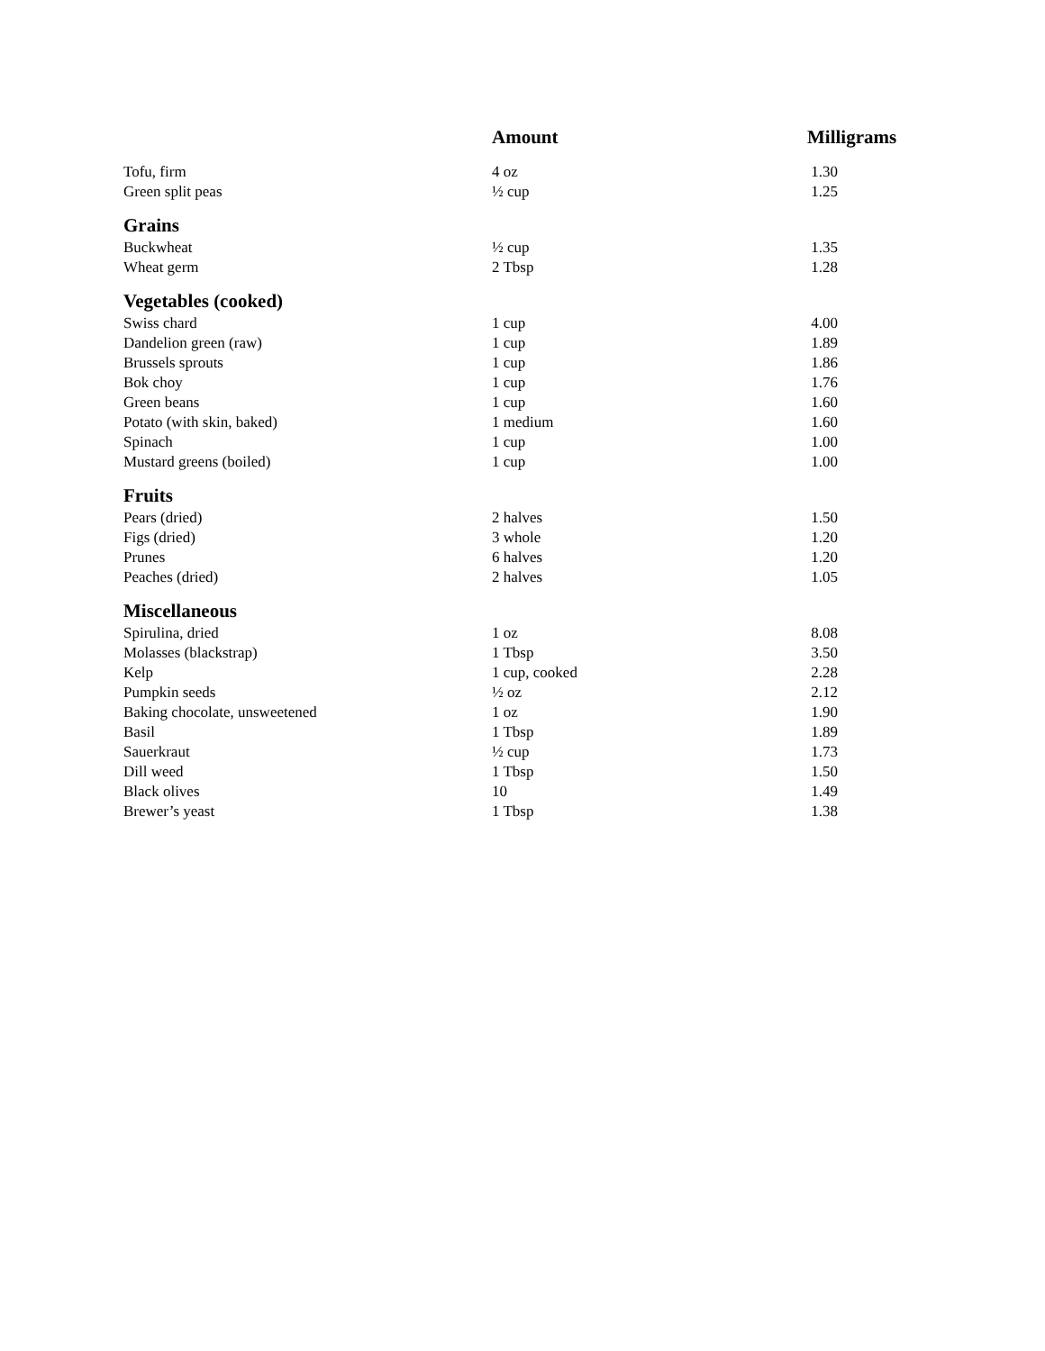| | Amount | Milligrams |
| --- | --- | --- |
| Tofu, firm | 4 oz | 1.30 |
| Green split peas | ½ cup | 1.25 |
| Grains | | |
| Buckwheat | ½ cup | 1.35 |
| Wheat germ | 2 Tbsp | 1.28 |
| Vegetables (cooked) | | |
| Swiss chard | 1 cup | 4.00 |
| Dandelion green (raw) | 1 cup | 1.89 |
| Brussels sprouts | 1 cup | 1.86 |
| Bok choy | 1 cup | 1.76 |
| Green beans | 1 cup | 1.60 |
| Potato (with skin, baked) | 1 medium | 1.60 |
| Spinach | 1 cup | 1.00 |
| Mustard greens (boiled) | 1 cup | 1.00 |
| Fruits | | |
| Pears (dried) | 2 halves | 1.50 |
| Figs (dried) | 3 whole | 1.20 |
| Prunes | 6 halves | 1.20 |
| Peaches (dried) | 2 halves | 1.05 |
| Miscellaneous | | |
| Spirulina, dried | 1 oz | 8.08 |
| Molasses (blackstrap) | 1 Tbsp | 3.50 |
| Kelp | 1 cup, cooked | 2.28 |
| Pumpkin seeds | ½ oz | 2.12 |
| Baking chocolate, unsweetened | 1 oz | 1.90 |
| Basil | 1 Tbsp | 1.89 |
| Sauerkraut | ½ cup | 1.73 |
| Dill weed | 1 Tbsp | 1.50 |
| Black olives | 10 | 1.49 |
| Brewer’s yeast | 1 Tbsp | 1.38 |